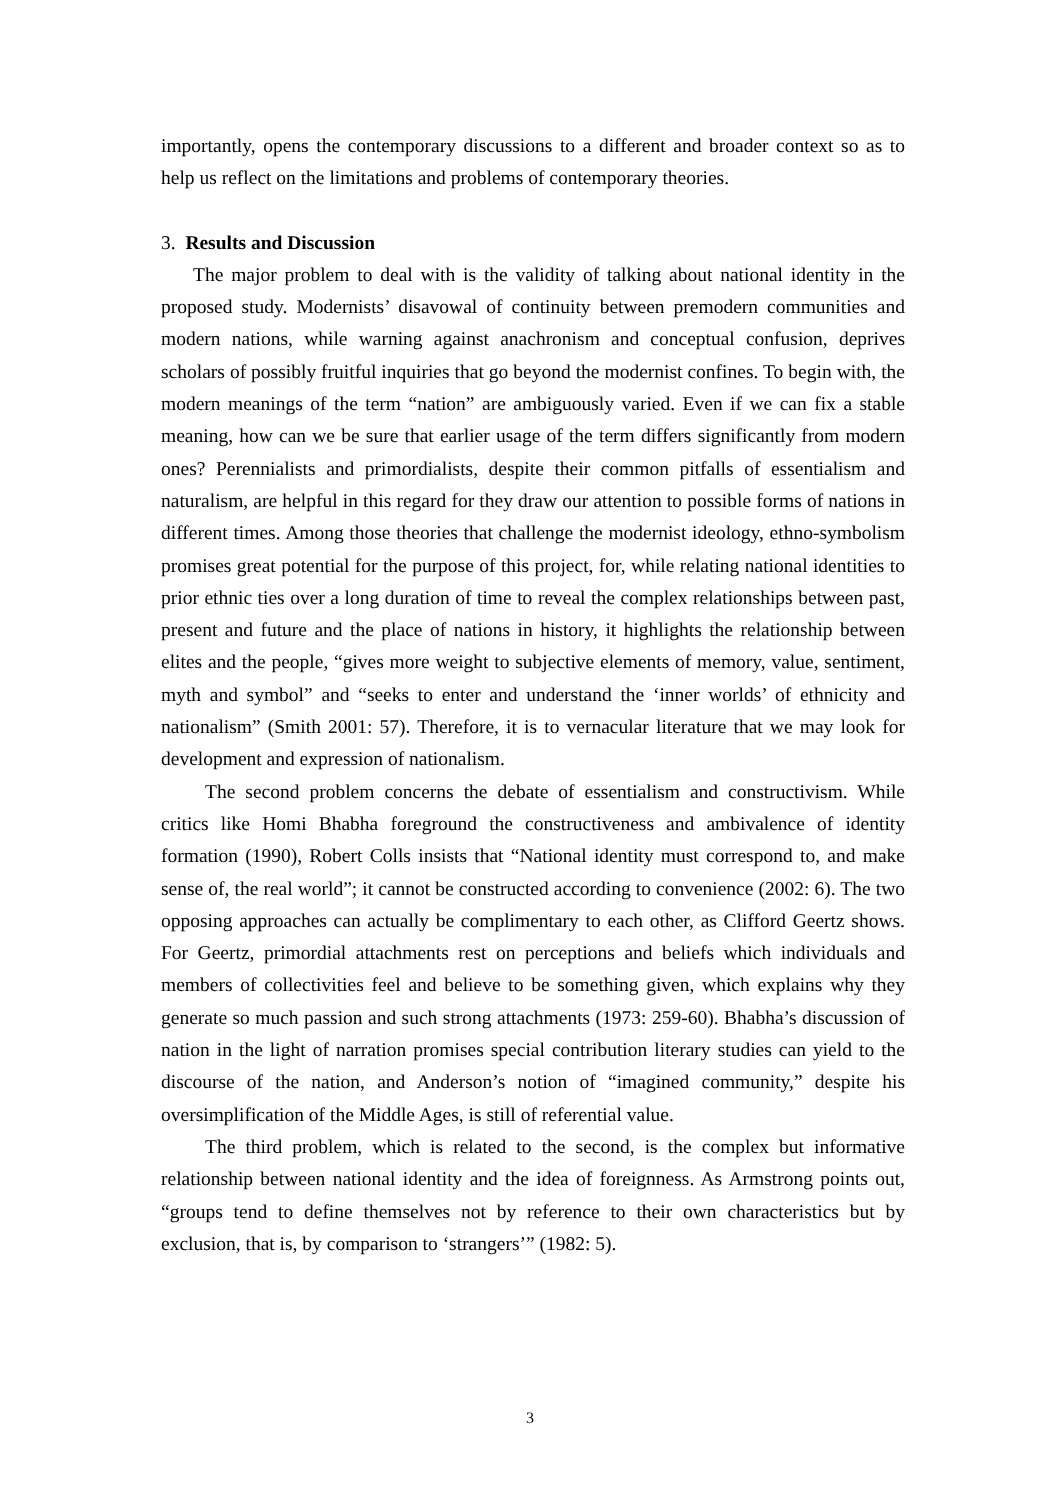importantly, opens the contemporary discussions to a different and broader context so as to help us reflect on the limitations and problems of contemporary theories.
3. Results and Discussion
The major problem to deal with is the validity of talking about national identity in the proposed study. Modernists’ disavowal of continuity between premodern communities and modern nations, while warning against anachronism and conceptual confusion, deprives scholars of possibly fruitful inquiries that go beyond the modernist confines. To begin with, the modern meanings of the term “nation” are ambiguously varied. Even if we can fix a stable meaning, how can we be sure that earlier usage of the term differs significantly from modern ones? Perennialists and primordialists, despite their common pitfalls of essentialism and naturalism, are helpful in this regard for they draw our attention to possible forms of nations in different times. Among those theories that challenge the modernist ideology, ethno-symbolism promises great potential for the purpose of this project, for, while relating national identities to prior ethnic ties over a long duration of time to reveal the complex relationships between past, present and future and the place of nations in history, it highlights the relationship between elites and the people, “gives more weight to subjective elements of memory, value, sentiment, myth and symbol” and “seeks to enter and understand the ‘inner worlds’ of ethnicity and nationalism” (Smith 2001: 57). Therefore, it is to vernacular literature that we may look for development and expression of nationalism.
The second problem concerns the debate of essentialism and constructivism. While critics like Homi Bhabha foreground the constructiveness and ambivalence of identity formation (1990), Robert Colls insists that “National identity must correspond to, and make sense of, the real world”; it cannot be constructed according to convenience (2002: 6). The two opposing approaches can actually be complimentary to each other, as Clifford Geertz shows. For Geertz, primordial attachments rest on perceptions and beliefs which individuals and members of collectivities feel and believe to be something given, which explains why they generate so much passion and such strong attachments (1973: 259-60). Bhabha’s discussion of nation in the light of narration promises special contribution literary studies can yield to the discourse of the nation, and Anderson’s notion of “imagined community,” despite his oversimplification of the Middle Ages, is still of referential value.
The third problem, which is related to the second, is the complex but informative relationship between national identity and the idea of foreignness. As Armstrong points out, “groups tend to define themselves not by reference to their own characteristics but by exclusion, that is, by comparison to ‘strangers’” (1982: 5).
3